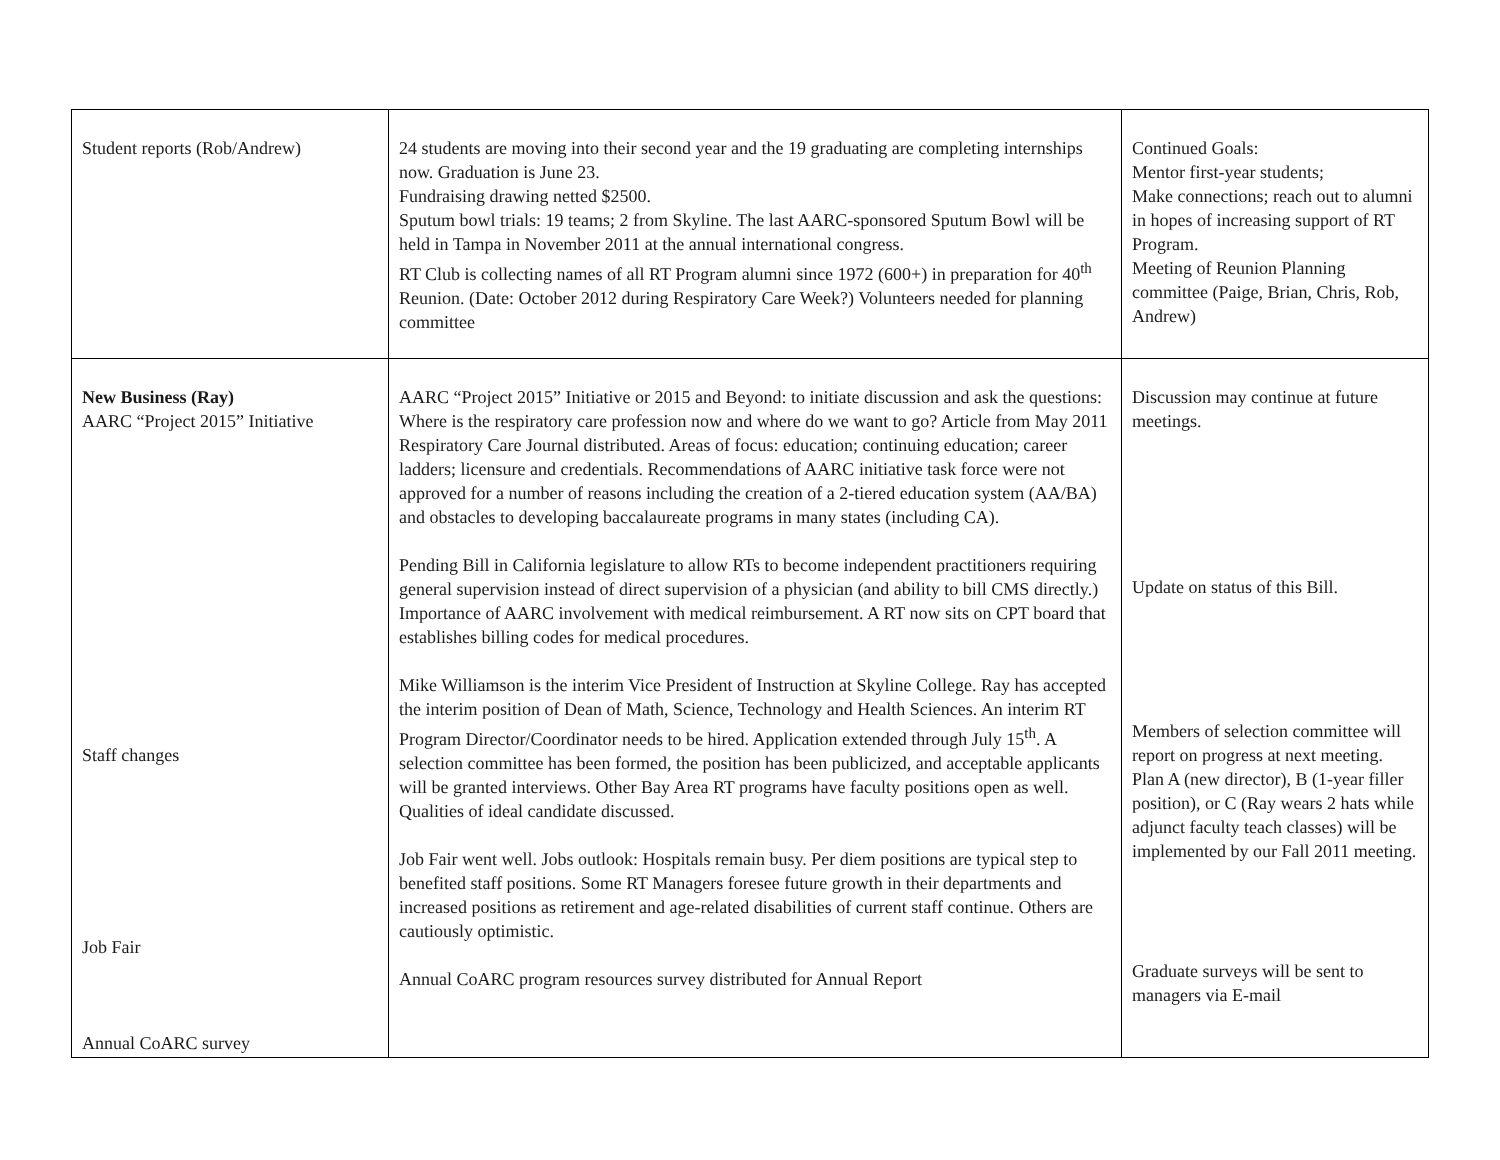| Student reports (Rob/Andrew) | 24 students are moving into their second year and the 19 graduating are completing internships now. Graduation is June 23. Fundraising drawing netted $2500. Sputum bowl trials: 19 teams; 2 from Skyline. The last AARC-sponsored Sputum Bowl will be held in Tampa in November 2011 at the annual international congress. RT Club is collecting names of all RT Program alumni since 1972 (600+) in preparation for 40<sup>th</sup> Reunion. (Date: October 2012 during Respiratory Care Week?) Volunteers needed for planning committee | Continued Goals: Mentor first-year students; Make connections; reach out to alumni in hopes of increasing support of RT Program. Meeting of Reunion Planning committee (Paige, Brian, Chris, Rob, Andrew) |
| New Business (Ray) AARC “Project 2015” Initiative Staff changes Job Fair Annual CoARC survey | AARC “Project 2015” Initiative or 2015 and Beyond: to initiate discussion and ask the questions: Where is the respiratory care profession now and where do we want to go? Article from May 2011 Respiratory Care Journal distributed. Areas of focus: education; continuing education; career ladders; licensure and credentials. Recommendations of AARC initiative task force were not approved for a number of reasons including the creation of a 2-tiered education system (AA/BA) and obstacles to developing baccalaureate programs in many states (including CA). Pending Bill in California legislature to allow RTs to become independent practitioners requiring general supervision instead of direct supervision of a physician (and ability to bill CMS directly.) Importance of AARC involvement with medical reimbursement. A RT now sits on CPT board that establishes billing codes for medical procedures. Mike Williamson is the interim Vice President of Instruction at Skyline College. Ray has accepted the interim position of Dean of Math, Science, Technology and Health Sciences. An interim RT Program Director/Coordinator needs to be hired. Application extended through July 15<sup>th</sup>. A selection committee has been formed, the position has been publicized, and acceptable applicants will be granted interviews. Other Bay Area RT programs have faculty positions open as well. Qualities of ideal candidate discussed. Job Fair went well. Jobs outlook: Hospitals remain busy. Per diem positions are typical step to benefited staff positions. Some RT Managers foresee future growth in their departments and increased positions as retirement and age-related disabilities of current staff continue. Others are cautiously optimistic. Annual CoARC program resources survey distributed for Annual Report | Discussion may continue at future meetings. Update on status of this Bill. Members of selection committee will report on progress at next meeting. Plan A (new director), B (1-year filler position), or C (Ray wears 2 hats while adjunct faculty teach classes) will be implemented by our Fall 2011 meeting. Graduate surveys will be sent to managers via E-mail |